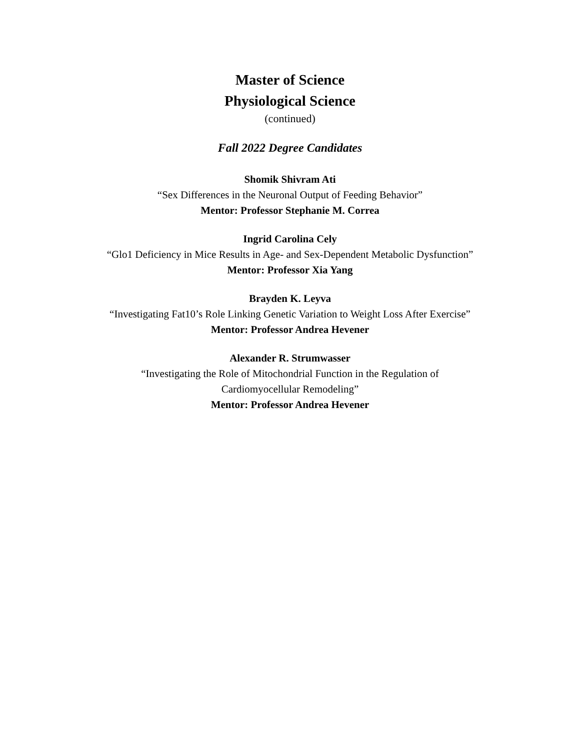Master of Science
Physiological Science
(continued)
Fall 2022 Degree Candidates
Shomik Shivram Ati
“Sex Differences in the Neuronal Output of Feeding Behavior”
Mentor: Professor Stephanie M. Correa
Ingrid Carolina Cely
“Glo1 Deficiency in Mice Results in Age- and Sex-Dependent Metabolic Dysfunction”
Mentor: Professor Xia Yang
Brayden K. Leyva
“Investigating Fat10’s Role Linking Genetic Variation to Weight Loss After Exercise”
Mentor: Professor Andrea Hevener
Alexander R. Strumwasser
“Investigating the Role of Mitochondrial Function in the Regulation of
Cardiomyocellular Remodeling”
Mentor: Professor Andrea Hevener